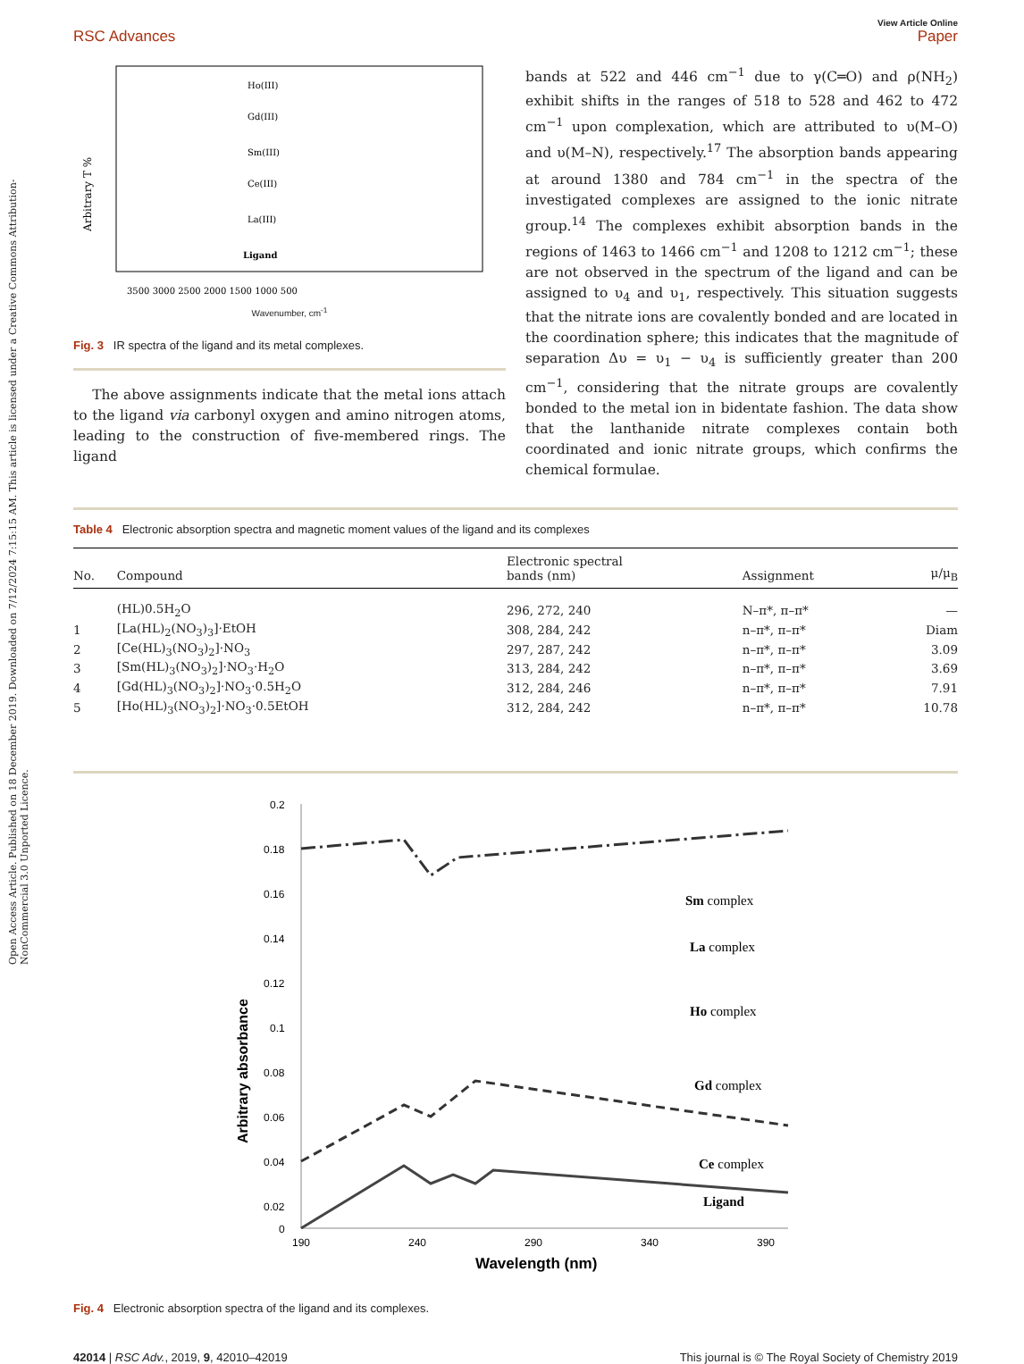Open Access Article. Published on 18 December 2019. Downloaded on 7/12/2024 7:15:15 AM. This article is licensed under a Creative Commons Attribution-NonCommercial 3.0 Unported Licence.
RSC Advances
View Article Online
Paper
Ho(III)
Gd(III)
Sm(III)
Ce(III)
La(III)
Ligand
3500 3000 2500 2000 1500 1000 500
Arbitrary T %
Wavenumber, cm<sup>-1</sup>
Fig. 3 IR spectra of the ligand and its metal complexes.
The above assignments indicate that the metal ions attach to the ligand via carbonyl oxygen and amino nitrogen atoms, leading to the construction of five-membered rings. The ligand
bands at 522 and 446 cm<sup>−1</sup> due to γ(C═O) and ρ(NH<sub>2</sub>) exhibit shifts in the ranges of 518 to 528 and 462 to 472 cm<sup>−1</sup> upon complexation, which are attributed to υ(M–O) and υ(M–N), respectively.<sup>17</sup> The absorption bands appearing at around 1380 and 784 cm<sup>−1</sup> in the spectra of the investigated complexes are assigned to the ionic nitrate group.<sup>14</sup> The complexes exhibit absorption bands in the regions of 1463 to 1466 cm<sup>−1</sup> and 1208 to 1212 cm<sup>−1</sup>; these are not observed in the spectrum of the ligand and can be assigned to υ<sub>4</sub> and υ<sub>1</sub>, respectively. This situation suggests that the nitrate ions are covalently bonded and are located in the coordination sphere; this indicates that the magnitude of separation Δυ = υ<sub>1</sub> − υ<sub>4</sub> is sufficiently greater than 200 cm<sup>−1</sup>, considering that the nitrate groups are covalently bonded to the metal ion in bidentate fashion. The data show that the lanthanide nitrate complexes contain both coordinated and ionic nitrate groups, which confirms the chemical formulae.
Table 4 Electronic absorption spectra and magnetic moment values of the ligand and its complexes
| No. | Compound | Electronic spectral bands (nm) | Assignment | μ/μ<sub>B</sub> |
| --- | --- | --- | --- | --- |
| | (HL)0.5H<sub>2</sub>O | 296, 272, 240 | N–π*, π–π* | — |
| 1 | [La(HL)<sub>2</sub>(NO<sub>3</sub>)<sub>3</sub>]·EtOH | 308, 284, 242 | n–π*, π–π* | Diam |
| 2 | [Ce(HL)<sub>3</sub>(NO<sub>3</sub>)<sub>2</sub>]·NO<sub>3</sub> | 297, 287, 242 | n–π*, π–π* | 3.09 |
| 3 | [Sm(HL)<sub>3</sub>(NO<sub>3</sub>)<sub>2</sub>]·NO<sub>3</sub>·H<sub>2</sub>O | 313, 284, 242 | n–π*, π–π* | 3.69 |
| 4 | [Gd(HL)<sub>3</sub>(NO<sub>3</sub>)<sub>2</sub>]·NO<sub>3</sub>·0.5H<sub>2</sub>O | 312, 284, 246 | n–π*, π–π* | 7.91 |
| 5 | [Ho(HL)<sub>3</sub>(NO<sub>3</sub>)<sub>2</sub>]·NO<sub>3</sub>·0.5EtOH | 312, 284, 242 | n–π*, π–π* | 10.78 |
0.2
0.18
0.16
0.14
0.12
0.1
0.08
0.06
0.04
0.02
0
190
240
290
340
390
Wavelength (nm)
Arbitrary absorbance
Sm complex
La complex
Ho complex
Gd complex
Ce complex
Ligand
Fig. 4 Electronic absorption spectra of the ligand and its complexes.
42014 | RSC Adv., 2019, 9, 42010–42019
This journal is © The Royal Society of Chemistry 2019